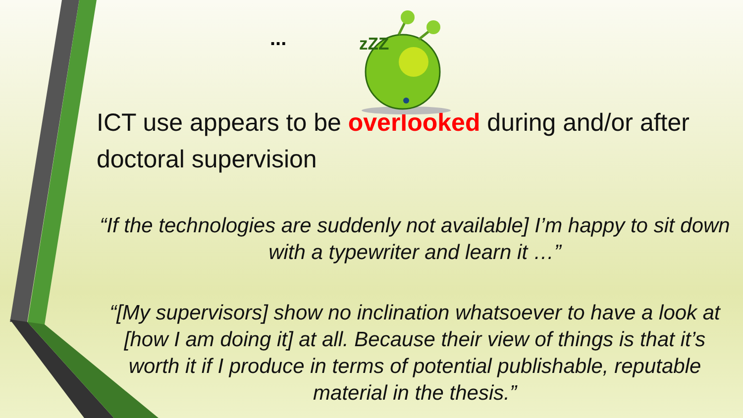...
zZZ
ICT use appears to be overlooked during and/or after doctoral supervision
“If the technologies are suddenly not available] I’m happy to sit down with a typewriter and learn it …”
“[My supervisors] show no inclination whatsoever to have a look at [how I am doing it] at all. Because their view of things is that it’s worth it if I produce in terms of potential publishable, reputable material in the thesis.”